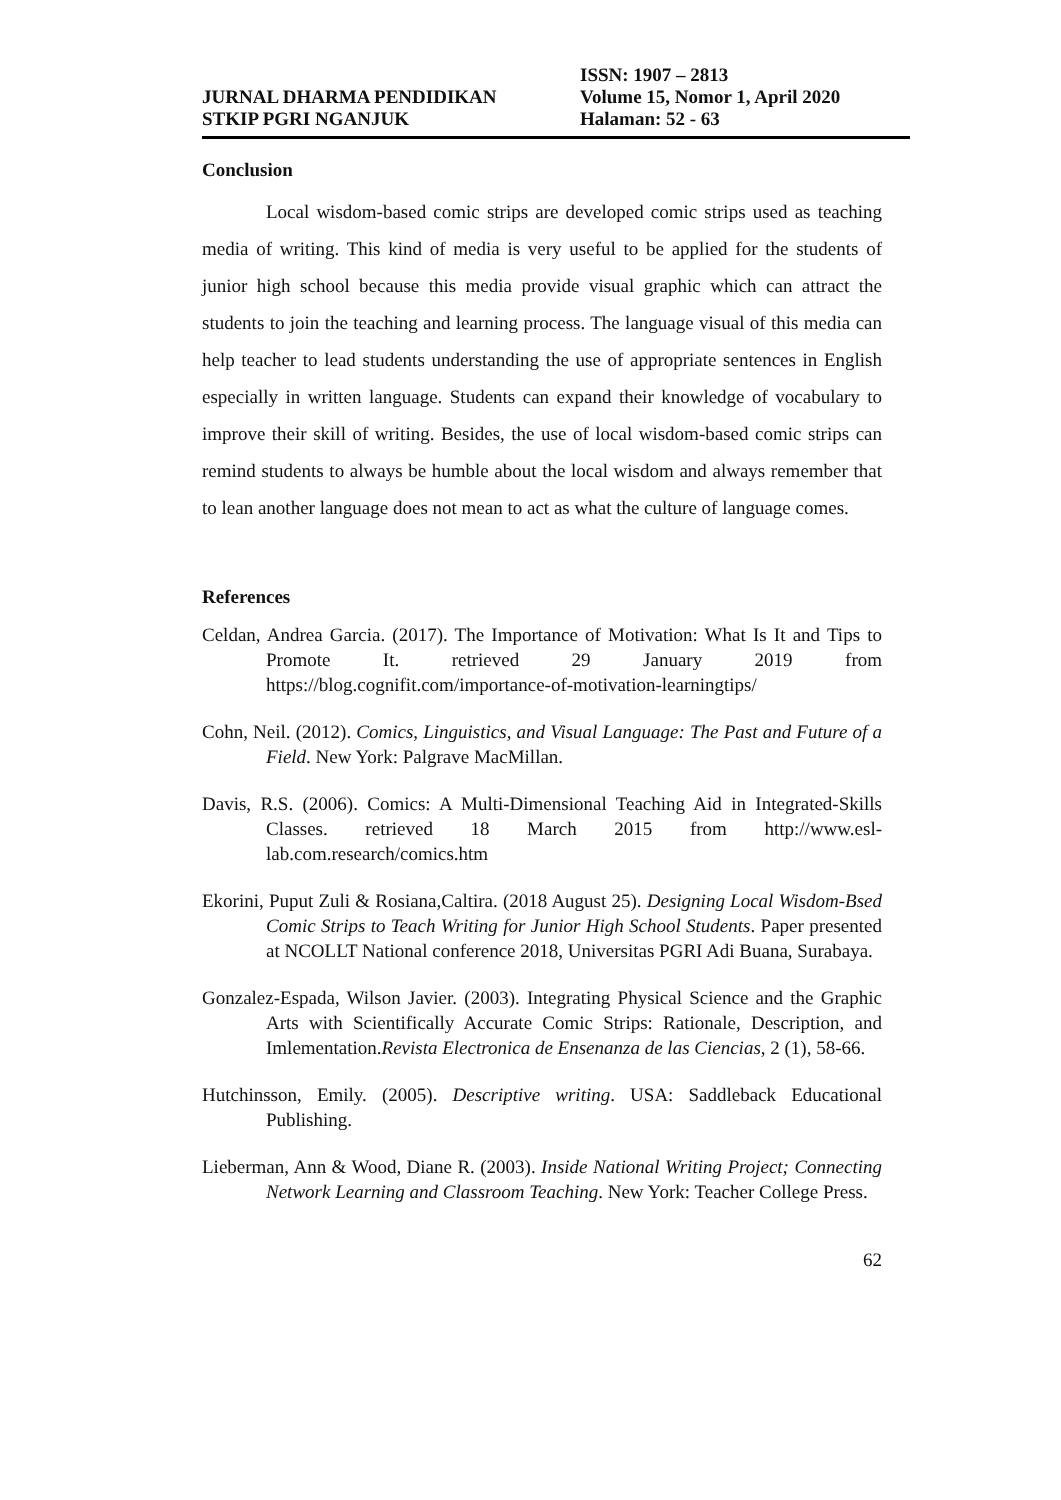JURNAL DHARMA PENDIDIKAN
STKIP PGRI NGANJUK
ISSN: 1907 – 2813
Volume 15, Nomor 1, April 2020
Halaman: 52 - 63
Conclusion
Local wisdom-based comic strips are developed comic strips used as teaching media of writing. This kind of media is very useful to be applied for the students of junior high school because this media provide visual graphic which can attract the students to join the teaching and learning process. The language visual of this media can help teacher to lead students understanding the use of appropriate sentences in English especially in written language. Students can expand their knowledge of vocabulary to improve their skill of writing. Besides, the use of local wisdom-based comic strips can remind students to always be humble about the local wisdom and always remember that to lean another language does not mean to act as what the culture of language comes.
References
Celdan, Andrea Garcia. (2017). The Importance of Motivation: What Is It and Tips to Promote It. retrieved 29 January 2019 from https://blog.cognifit.com/importance-of-motivation-learningtips/
Cohn, Neil. (2012). Comics, Linguistics, and Visual Language: The Past and Future of a Field. New York: Palgrave MacMillan.
Davis, R.S. (2006). Comics: A Multi-Dimensional Teaching Aid in Integrated-Skills Classes. retrieved 18 March 2015 from http://www.esl-lab.com.research/comics.htm
Ekorini, Puput Zuli & Rosiana,Caltira. (2018 August 25). Designing Local Wisdom-Bsed Comic Strips to Teach Writing for Junior High School Students. Paper presented at NCOLLT National conference 2018, Universitas PGRI Adi Buana, Surabaya.
Gonzalez-Espada, Wilson Javier. (2003). Integrating Physical Science and the Graphic Arts with Scientifically Accurate Comic Strips: Rationale, Description, and Imlementation.Revista Electronica de Ensenanza de las Ciencias, 2 (1), 58-66.
Hutchinsson, Emily. (2005). Descriptive writing. USA: Saddleback Educational Publishing.
Lieberman, Ann & Wood, Diane R. (2003). Inside National Writing Project; Connecting Network Learning and Classroom Teaching. New York: Teacher College Press.
62